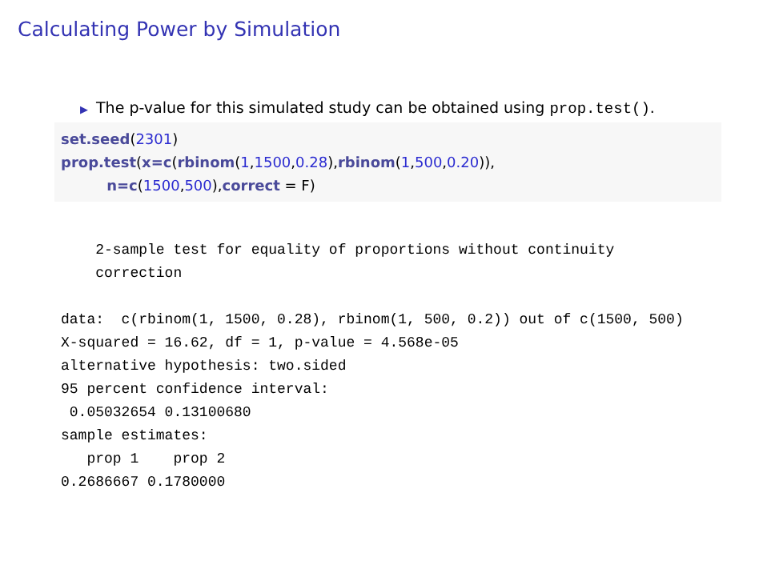Calculating Power by Simulation
▶ The p-value for this simulated study can be obtained using prop.test().
set.seed(2301) prop.test(x=c(rbinom(1,1500,0.28),rbinom(1,500,0.20)), n=c(1500,500),correct = F)
    2-sample test for equality of proportions without continuity
    correction

data:  c(rbinom(1, 1500, 0.28), rbinom(1, 500, 0.2)) out of c(1500, 500)
X-squared = 16.62, df = 1, p-value = 4.568e-05
alternative hypothesis: two.sided
95 percent confidence interval:
 0.05032654 0.13100680
sample estimates:
   prop 1    prop 2 
0.2686667 0.1780000